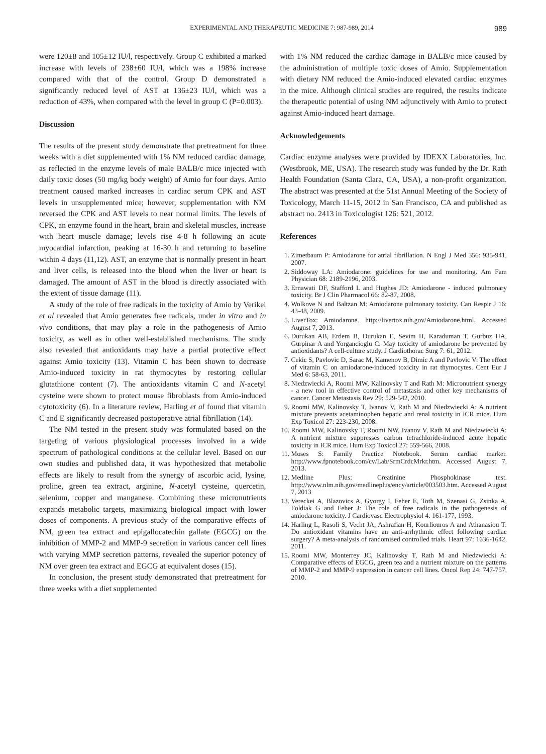EXPERIMENTAL AND THERAPEUTIC MEDICINE 7: 987-989, 2014 989
were 120±8 and 105±12 IU/l, respectively. Group C exhibited a marked increase with levels of 238±60 IU/l, which was a 198% increase compared with that of the control. Group D demonstrated a significantly reduced level of AST at 136±23 IU/l, which was a reduction of 43%, when compared with the level in group C (P=0.003).
Discussion
The results of the present study demonstrate that pretreatment for three weeks with a diet supplemented with 1% NM reduced cardiac damage, as reflected in the enzyme levels of male BALB/c mice injected with daily toxic doses (50 mg/kg body weight) of Amio for four days. Amio treatment caused marked increases in cardiac serum CPK and AST levels in unsupplemented mice; however, supplementation with NM reversed the CPK and AST levels to near normal limits. The levels of CPK, an enzyme found in the heart, brain and skeletal muscles, increase with heart muscle damage; levels rise 4-8 h following an acute myocardial infarction, peaking at 16-30 h and returning to baseline within 4 days (11,12). AST, an enzyme that is normally present in heart and liver cells, is released into the blood when the liver or heart is damaged. The amount of AST in the blood is directly associated with the extent of tissue damage (11).
A study of the role of free radicals in the toxicity of Amio by Verikei et al revealed that Amio generates free radicals, under in vitro and in vivo conditions, that may play a role in the pathogenesis of Amio toxicity, as well as in other well-established mechanisms. The study also revealed that antioxidants may have a partial protective effect against Amio toxicity (13). Vitamin C has been shown to decrease Amio-induced toxicity in rat thymocytes by restoring cellular glutathione content (7). The antioxidants vitamin C and N-acetyl cysteine were shown to protect mouse fibroblasts from Amio-induced cytotoxicity (6). In a literature review, Harling et al found that vitamin C and E significantly decreased postoperative atrial fibrillation (14).
The NM tested in the present study was formulated based on the targeting of various physiological processes involved in a wide spectrum of pathological conditions at the cellular level. Based on our own studies and published data, it was hypothesized that metabolic effects are likely to result from the synergy of ascorbic acid, lysine, proline, green tea extract, arginine, N-acetyl cysteine, quercetin, selenium, copper and manganese. Combining these micronutrients expands metabolic targets, maximizing biological impact with lower doses of components. A previous study of the comparative effects of NM, green tea extract and epigallocatechin gallate (EGCG) on the inhibition of MMP-2 and MMP-9 secretion in various cancer cell lines with varying MMP secretion patterns, revealed the superior potency of NM over green tea extract and EGCG at equivalent doses (15).
In conclusion, the present study demonstrated that pretreatment for three weeks with a diet supplemented
with 1% NM reduced the cardiac damage in BALB/c mice caused by the administration of multiple toxic doses of Amio. Supplementation with dietary NM reduced the Amio-induced elevated cardiac enzymes in the mice. Although clinical studies are required, the results indicate the therapeutic potential of using NM adjunctively with Amio to protect against Amio-induced heart damage.
Acknowledgements
Cardiac enzyme analyses were provided by IDEXX Laboratories, Inc. (Westbrook, ME, USA). The research study was funded by the Dr. Rath Health Foundation (Santa Clara, CA, USA), a non-profit organization. The abstract was presented at the 51st Annual Meeting of the Society of Toxicology, March 11-15, 2012 in San Francisco, CA and published as abstract no. 2413 in Toxicologist 126: 521, 2012.
References
1. Zimetbaum P: Amiodarone for atrial fibrillation. N Engl J Med 356: 935-941, 2007.
2. Siddoway LA: Amiodarone: guidelines for use and monitoring. Am Fam Physician 68: 2189-2196, 2003.
3. Ernawati DF, Stafford L and Hughes JD: Amiodarone - induced pulmonary toxicity. Br J Clin Pharmacol 66: 82-87, 2008.
4. Wolkove N and Baltzan M: Amiodarone pulmonary toxicity. Can Respir J 16: 43-48, 2009.
5. LiverTox: Amiodarone. http://livertox.nih.gov/Amiodarone.html. Accessed August 7, 2013.
6. Durukan AB, Erdem B, Durukan E, Sevim H, Karaduman T, Gurbuz HA, Gurpinar A and Yorgancioglu C: May toxicity of amiodarone be prevented by antioxidants? A cell-culture study. J Cardiothorac Surg 7: 61, 2012.
7. Cekic S, Pavlovic D, Sarac M, Kamenov B, Dimic A and Pavlovic V: The effect of vitamin C on amiodarone-induced toxicity in rat thymocytes. Cent Eur J Med 6: 58-63, 2011.
8. Niedzwiecki A, Roomi MW, Kalinovsky T and Rath M: Micronutrient synergy - a new tool in effective control of metastasis and other key mechanisms of cancer. Cancer Metastasis Rev 29: 529-542, 2010.
9. Roomi MW, Kalinovsky T, Ivanov V, Rath M and Niedzwiecki A: A nutrient mixture prevents acetaminophen hepatic and renal toxicity in ICR mice. Hum Exp Toxicol 27: 223-230, 2008.
10. Roomi MW, Kalinovsky T, Roomi NW, Ivanov V, Rath M and Niedzwiecki A: A nutrient mixture suppresses carbon tetrachloride-induced acute hepatic toxicity in ICR mice. Hum Exp Toxicol 27: 559-566, 2008.
11. Moses S: Family Practice Notebook. Serum cardiac marker. http://www.fpnotebook.com/cv/Lab/SrmCrdcMrkr.htm. Accessed August 7, 2013.
12. Medline Plus: Creatinine Phosphokinase test. http://www.nlm.nih.gov/medlineplus/ency/article/003503.htm. Accessed August 7, 2013
13. Vereckei A, Blazovics A, Gyorgy I, Feher E, Toth M, Szenasi G, Zsinka A, Foldiak G and Feher J: The role of free radicals in the pathogenesis of amiodarone toxicity. J Cardiovasc Electrophysiol 4: 161-177, 1993.
14. Harling L, Rasoli S, Vecht JA, Ashrafian H, Kourliouros A and Athanasiou T: Do antioxidant vitamins have an anti-arrhythmic effect following cardiac surgery? A meta-analysis of randomised controlled trials. Heart 97: 1636-1642, 2011.
15. Roomi MW, Monterrey JC, Kalinovsky T, Rath M and Niedzwiecki A: Comparative effects of EGCG, green tea and a nutrient mixture on the patterns of MMP-2 and MMP-9 expression in cancer cell lines. Oncol Rep 24: 747-757, 2010.